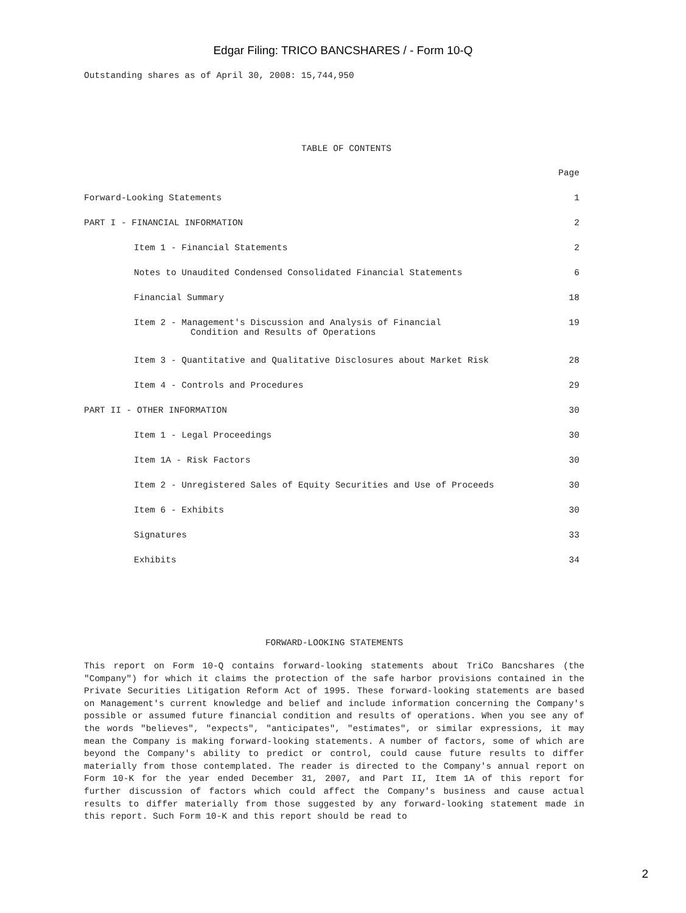Edgar Filing: TRICO BANCSHARES / - Form 10-Q
Outstanding shares as of April 30, 2008: 15,744,950
TABLE OF CONTENTS
| | Page |
| Forward-Looking Statements | 1 |
| PART I - FINANCIAL INFORMATION | 2 |
| Item 1 - Financial Statements | 2 |
| Notes to Unaudited Condensed Consolidated Financial Statements | 6 |
| Financial Summary | 18 |
| Item 2 - Management's Discussion and Analysis of Financial Condition and Results of Operations | 19 |
| Item 3 - Quantitative and Qualitative Disclosures about Market Risk | 28 |
| Item 4 - Controls and Procedures | 29 |
| PART II - OTHER INFORMATION | 30 |
| Item 1 - Legal Proceedings | 30 |
| Item 1A - Risk Factors | 30 |
| Item 2 - Unregistered Sales of Equity Securities and Use of Proceeds | 30 |
| Item 6 - Exhibits | 30 |
| Signatures | 33 |
| Exhibits | 34 |
FORWARD-LOOKING STATEMENTS
This report on Form 10-Q contains forward-looking statements about TriCo Bancshares (the "Company") for which it claims the protection of the safe harbor provisions contained in the Private Securities Litigation Reform Act of 1995. These forward-looking statements are based on Management's current knowledge and belief and include information concerning the Company's possible or assumed future financial condition and results of operations. When you see any of the words "believes", "expects", "anticipates", "estimates", or similar expressions, it may mean the Company is making forward-looking statements. A number of factors, some of which are beyond the Company's ability to predict or control, could cause future results to differ materially from those contemplated. The reader is directed to the Company's annual report on Form 10-K for the year ended December 31, 2007, and Part II, Item 1A of this report for further discussion of factors which could affect the Company's business and cause actual results to differ materially from those suggested by any forward-looking statement made in this report. Such Form 10-K and this report should be read to
2